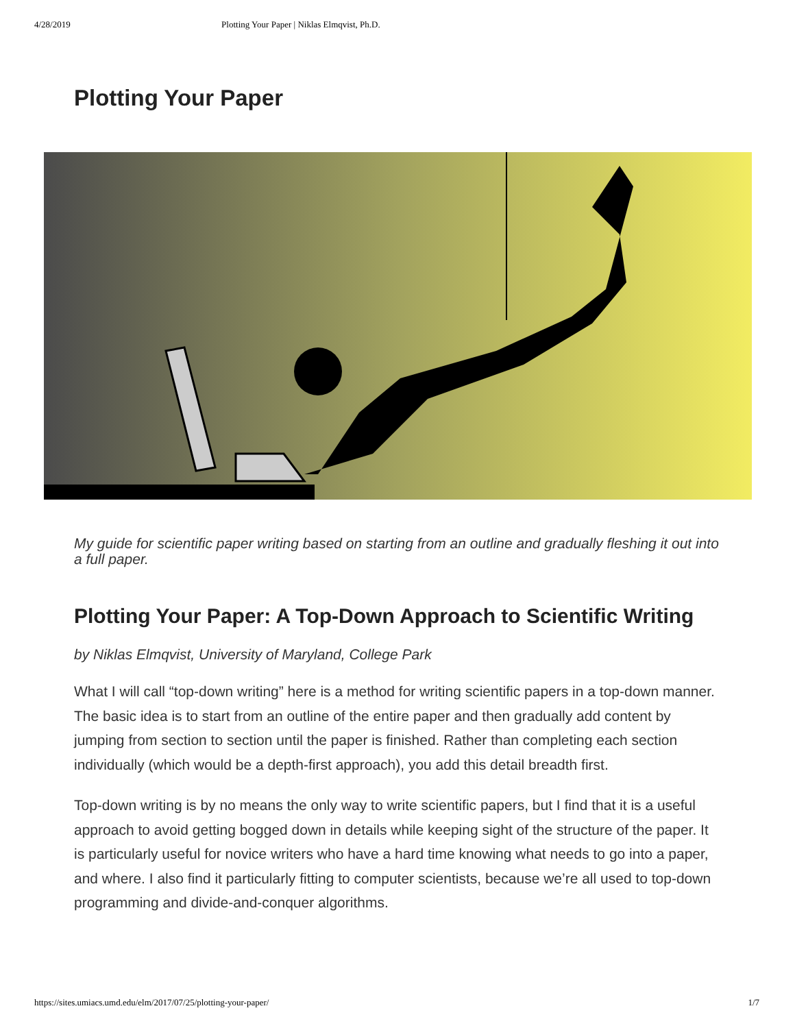4/28/2019 Plotting Your Paper | Niklas Elmqvist, Ph.D.
Plotting Your Paper
My guide for scientific paper writing based on starting from an outline and gradually fleshing it out into a full paper.
Plotting Your Paper: A Top-Down Approach to Scientific Writing
by Niklas Elmqvist, University of Maryland, College Park
What I will call “top-down writing” here is a method for writing scientific papers in a top-down manner. The basic idea is to start from an outline of the entire paper and then gradually add content by jumping from section to section until the paper is finished. Rather than completing each section individually (which would be a depth-first approach), you add this detail breadth first.
Top-down writing is by no means the only way to write scientific papers, but I find that it is a useful approach to avoid getting bogged down in details while keeping sight of the structure of the paper. It is particularly useful for novice writers who have a hard time knowing what needs to go into a paper, and where. I also find it particularly fitting to computer scientists, because we’re all used to top-down programming and divide-and-conquer algorithms.
https://sites.umiacs.umd.edu/elm/2017/07/25/plotting-your-paper/ 1/7